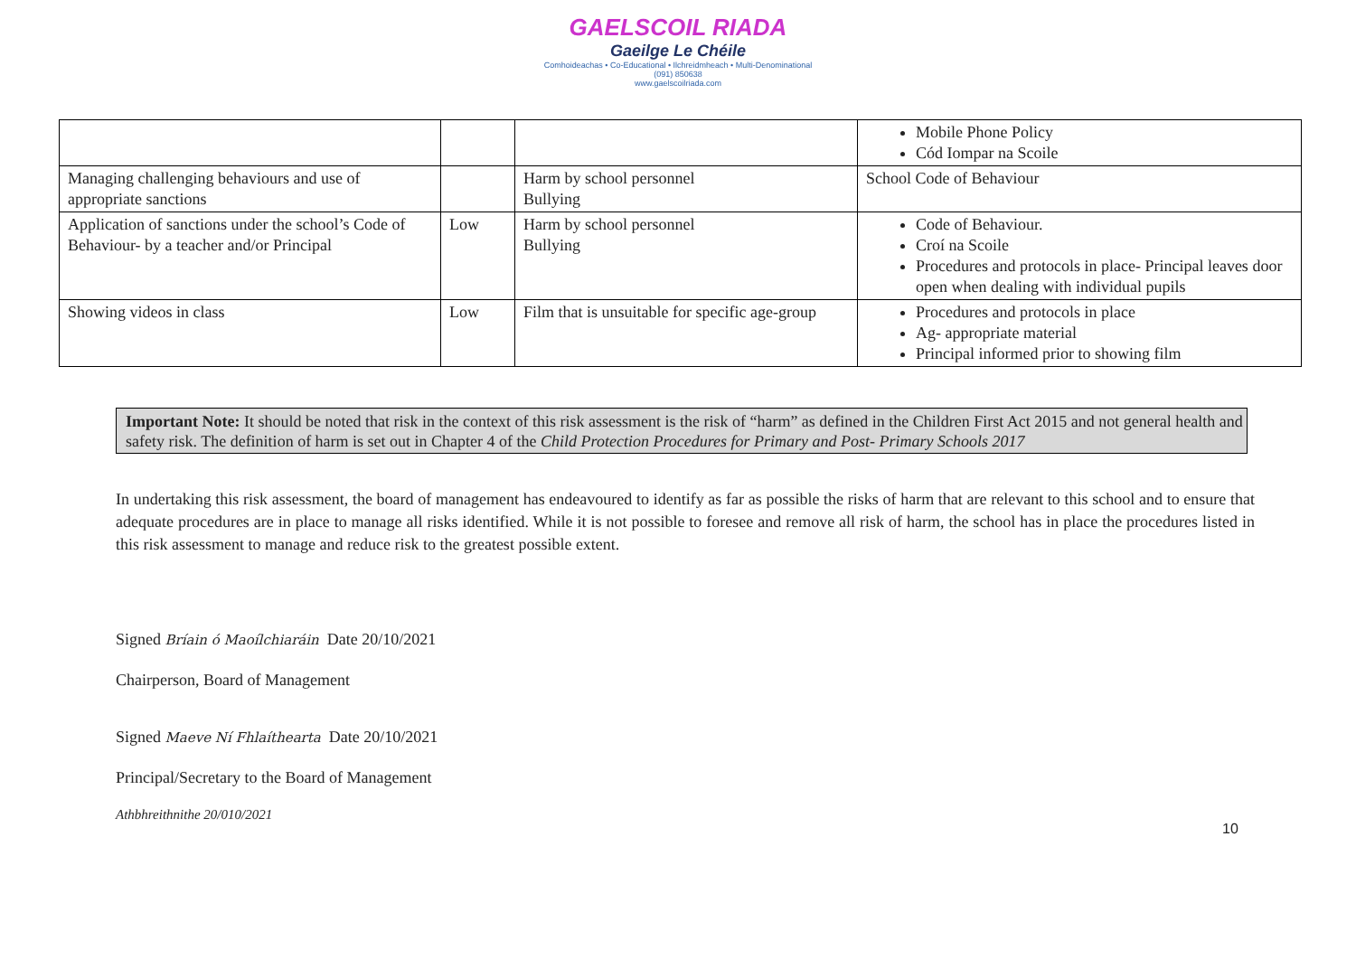GAELSCOIL RIADA
Gaeilge Le Chéile
Comhoideachas • Co-Educational • Ilchreidmheach • Multi-Denominational
(091) 850638
www.gaelscoilriada.com
| | | | Mobile Phone Policy Cód Iompar na Scoile |
| Managing challenging behaviours and use of appropriate sanctions | | Harm by school personnel Bullying | School Code of Behaviour |
| Application of sanctions under the school’s Code of Behaviour- by a teacher and/or Principal | Low | Harm by school personnel Bullying | Code of Behaviour. Croí na Scoile Procedures and protocols in place- Principal leaves door open when dealing with individual pupils |
| Showing videos in class | Low | Film that is unsuitable for specific age-group | Procedures and protocols in place Ag- appropriate material Principal informed prior to showing film |
Important Note: It should be noted that risk in the context of this risk assessment is the risk of “harm” as defined in the Children First Act 2015 and not general health and safety risk. The definition of harm is set out in Chapter 4 of the Child Protection Procedures for Primary and Post- Primary Schools 2017
In undertaking this risk assessment, the board of management has endeavoured to identify as far as possible the risks of harm that are relevant to this school and to ensure that adequate procedures are in place to manage all risks identified. While it is not possible to foresee and remove all risk of harm, the school has in place the procedures listed in this risk assessment to manage and reduce risk to the greatest possible extent.
Signed Bríain ó Maoílchiaráin Date 20/10/2021
Chairperson, Board of Management
Signed Maeve Ní Fhlaíthearta Date 20/10/2021
Principal/Secretary to the Board of Management
Athbhreithnithe 20/010/2021
10